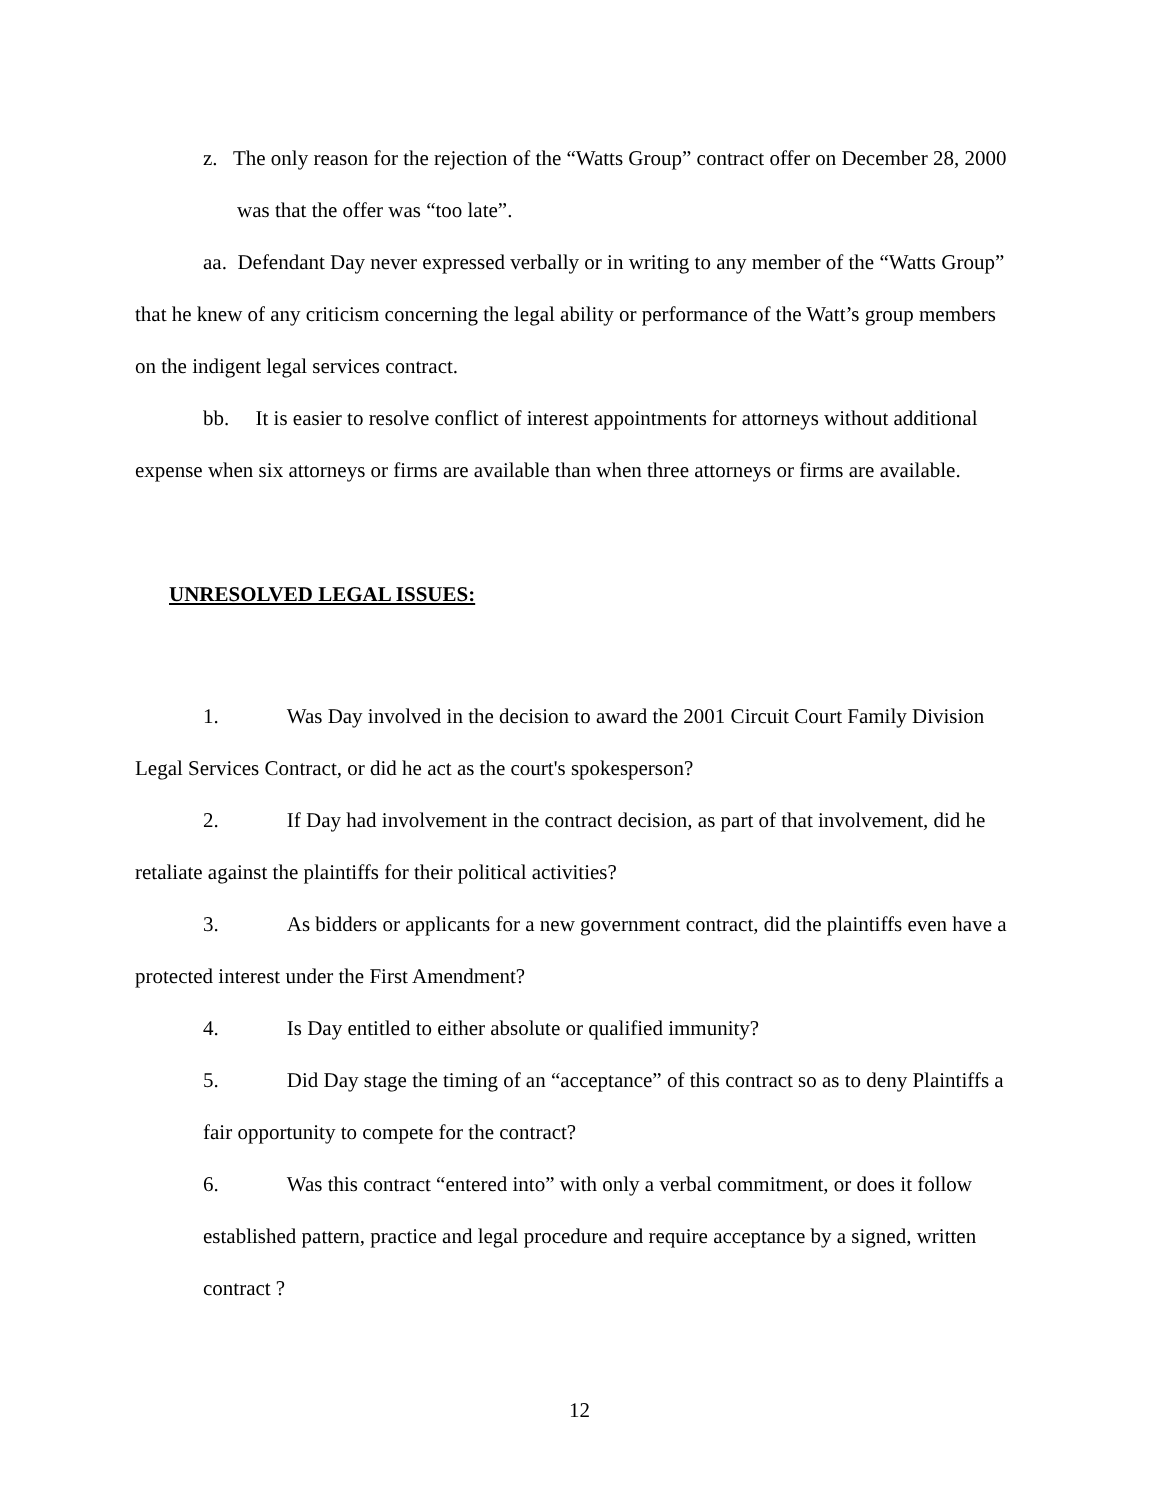z. The only reason for the rejection of the “Watts Group” contract offer on December 28, 2000 was that the offer was “too late”.
aa. Defendant Day never expressed verbally or in writing to any member of the “Watts Group” that he knew of any criticism concerning the legal ability or performance of the Watt’s group members on the indigent legal services contract.
bb. It is easier to resolve conflict of interest appointments for attorneys without additional expense when six attorneys or firms are available than when three attorneys or firms are available.
UNRESOLVED LEGAL ISSUES:
1. Was Day involved in the decision to award the 2001 Circuit Court Family Division Legal Services Contract, or did he act as the court's spokesperson?
2. If Day had involvement in the contract decision, as part of that involvement, did he retaliate against the plaintiffs for their political activities?
3. As bidders or applicants for a new government contract, did the plaintiffs even have a protected interest under the First Amendment?
4. Is Day entitled to either absolute or qualified immunity?
5. Did Day stage the timing of an “acceptance” of this contract so as to deny Plaintiffs a fair opportunity to compete for the contract?
6. Was this contract “entered into” with only a verbal commitment, or does it follow established pattern, practice and legal procedure and require acceptance by a signed, written contract ?
12